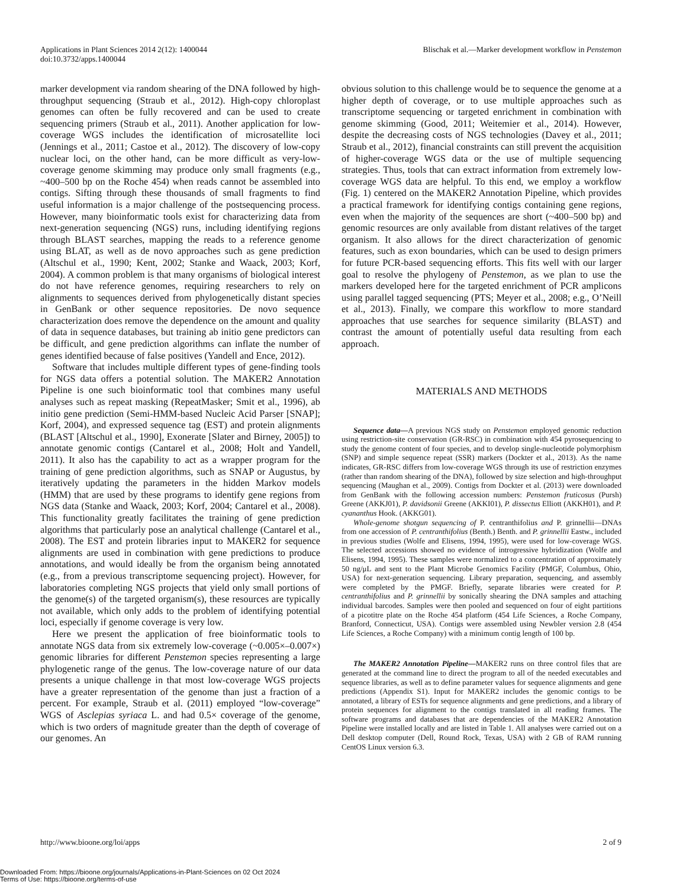Applications in Plant Sciences 2014 2(12): 1400044
doi:10.3732/apps.1400044
Blischak et al.—Marker development workflow in Penstemon
marker development via random shearing of the DNA followed by high-throughput sequencing (Straub et al., 2012). High-copy chloroplast genomes can often be fully recovered and can be used to create sequencing primers (Straub et al., 2011). Another application for low-coverage WGS includes the identification of microsatellite loci (Jennings et al., 2011; Castoe et al., 2012). The discovery of low-copy nuclear loci, on the other hand, can be more difficult as very-low-coverage genome skimming may produce only small fragments (e.g., ~400–500 bp on the Roche 454) when reads cannot be assembled into contigs. Sifting through these thousands of small fragments to find useful information is a major challenge of the postsequencing process. However, many bioinformatic tools exist for characterizing data from next-generation sequencing (NGS) runs, including identifying regions through BLAST searches, mapping the reads to a reference genome using BLAT, as well as de novo approaches such as gene prediction (Altschul et al., 1990; Kent, 2002; Stanke and Waack, 2003; Korf, 2004). A common problem is that many organisms of biological interest do not have reference genomes, requiring researchers to rely on alignments to sequences derived from phylogenetically distant species in GenBank or other sequence repositories. De novo sequence characterization does remove the dependence on the amount and quality of data in sequence databases, but training ab initio gene predictors can be difficult, and gene prediction algorithms can inflate the number of genes identified because of false positives (Yandell and Ence, 2012).
Software that includes multiple different types of gene-finding tools for NGS data offers a potential solution. The MAKER2 Annotation Pipeline is one such bioinformatic tool that combines many useful analyses such as repeat masking (RepeatMasker; Smit et al., 1996), ab initio gene prediction (Semi-HMM-based Nucleic Acid Parser [SNAP]; Korf, 2004), and expressed sequence tag (EST) and protein alignments (BLAST [Altschul et al., 1990], Exonerate [Slater and Birney, 2005]) to annotate genomic contigs (Cantarel et al., 2008; Holt and Yandell, 2011). It also has the capability to act as a wrapper program for the training of gene prediction algorithms, such as SNAP or Augustus, by iteratively updating the parameters in the hidden Markov models (HMM) that are used by these programs to identify gene regions from NGS data (Stanke and Waack, 2003; Korf, 2004; Cantarel et al., 2008). This functionality greatly facilitates the training of gene prediction algorithms that particularly pose an analytical challenge (Cantarel et al., 2008). The EST and protein libraries input to MAKER2 for sequence alignments are used in combination with gene predictions to produce annotations, and would ideally be from the organism being annotated (e.g., from a previous transcriptome sequencing project). However, for laboratories completing NGS projects that yield only small portions of the genome(s) of the targeted organism(s), these resources are typically not available, which only adds to the problem of identifying potential loci, especially if genome coverage is very low.
Here we present the application of free bioinformatic tools to annotate NGS data from six extremely low-coverage (~0.005×–0.007×) genomic libraries for different Penstemon species representing a large phylogenetic range of the genus. The low-coverage nature of our data presents a unique challenge in that most low-coverage WGS projects have a greater representation of the genome than just a fraction of a percent. For example, Straub et al. (2011) employed “low-coverage” WGS of Asclepias syriaca L. and had 0.5× coverage of the genome, which is two orders of magnitude greater than the depth of coverage of our genomes. An
obvious solution to this challenge would be to sequence the genome at a higher depth of coverage, or to use multiple approaches such as transcriptome sequencing or targeted enrichment in combination with genome skimming (Good, 2011; Weitemier et al., 2014). However, despite the decreasing costs of NGS technologies (Davey et al., 2011; Straub et al., 2012), financial constraints can still prevent the acquisition of higher-coverage WGS data or the use of multiple sequencing strategies. Thus, tools that can extract information from extremely low-coverage WGS data are helpful. To this end, we employ a workflow (Fig. 1) centered on the MAKER2 Annotation Pipeline, which provides a practical framework for identifying contigs containing gene regions, even when the majority of the sequences are short (~400–500 bp) and genomic resources are only available from distant relatives of the target organism. It also allows for the direct characterization of genomic features, such as exon boundaries, which can be used to design primers for future PCR-based sequencing efforts. This fits well with our larger goal to resolve the phylogeny of Penstemon, as we plan to use the markers developed here for the targeted enrichment of PCR amplicons using parallel tagged sequencing (PTS; Meyer et al., 2008; e.g., O’Neill et al., 2013). Finally, we compare this workflow to more standard approaches that use searches for sequence similarity (BLAST) and contrast the amount of potentially useful data resulting from each approach.
MATERIALS AND METHODS
Sequence data—A previous NGS study on Penstemon employed genomic reduction using restriction-site conservation (GR-RSC) in combination with 454 pyrosequencing to study the genome content of four species, and to develop single-nucleotide polymorphism (SNP) and simple sequence repeat (SSR) markers (Dockter et al., 2013). As the name indicates, GR-RSC differs from low-coverage WGS through its use of restriction enzymes (rather than random shearing of the DNA), followed by size selection and high-throughput sequencing (Maughan et al., 2009). Contigs from Dockter et al. (2013) were downloaded from GenBank with the following accession numbers: Penstemon fruticosus (Pursh) Greene (AKKJ01), P. davidsonii Greene (AKKI01), P. dissectus Elliott (AKKH01), and P. cyananthus Hook. (AKKG01).
Whole-genome shotgun sequencing of P. centranthifolius and P. grinnellii—DNAs from one accession of P. centranthifolius (Benth.) Benth. and P. grinnellii Eastw., included in previous studies (Wolfe and Elisens, 1994, 1995), were used for low-coverage WGS. The selected accessions showed no evidence of introgressive hybridization (Wolfe and Elisens, 1994, 1995). These samples were normalized to a concentration of approximately 50 ng/μL and sent to the Plant Microbe Genomics Facility (PMGF, Columbus, Ohio, USA) for next-generation sequencing. Library preparation, sequencing, and assembly were completed by the PMGF. Briefly, separate libraries were created for P. centranthifolius and P. grinnellii by sonically shearing the DNA samples and attaching individual barcodes. Samples were then pooled and sequenced on four of eight partitions of a picotitre plate on the Roche 454 platform (454 Life Sciences, a Roche Company, Branford, Connecticut, USA). Contigs were assembled using Newbler version 2.8 (454 Life Sciences, a Roche Company) with a minimum contig length of 100 bp.
The MAKER2 Annotation Pipeline—MAKER2 runs on three control files that are generated at the command line to direct the program to all of the needed executables and sequence libraries, as well as to define parameter values for sequence alignments and gene predictions (Appendix S1). Input for MAKER2 includes the genomic contigs to be annotated, a library of ESTs for sequence alignments and gene predictions, and a library of protein sequences for alignment to the contigs translated in all reading frames. The software programs and databases that are dependencies of the MAKER2 Annotation Pipeline were installed locally and are listed in Table 1. All analyses were carried out on a Dell desktop computer (Dell, Round Rock, Texas, USA) with 2 GB of RAM running CentOS Linux version 6.3.
http://www.bioone.org/loi/apps 2 of 9
Downloaded From: https://bioone.org/journals/Applications-in-Plant-Sciences on 02 Oct 2024
Terms of Use: https://bioone.org/terms-of-use